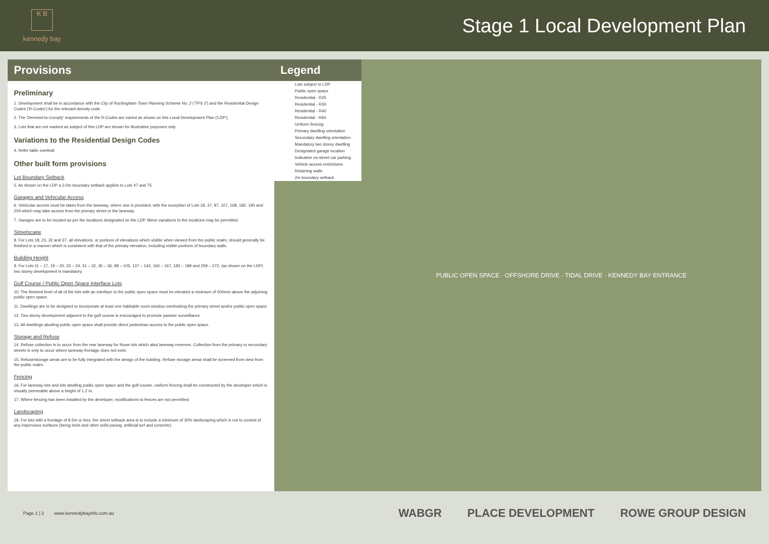K B
kennedy bay
Stage 1 Local Development Plan
Provisions
Preliminary
1. Development shall be in accordance with the City of Rockingham Town Planning Scheme No. 2 ('TPS 2') and the Residential Design Codes ('R-Codes') for the relevant density code.
2. The 'Deemed-to-Comply' requirements of the R-Codes are varied as shown on this Local Development Plan ('LDP').
3. Lots that are not marked as subject of this LDP are shown for illustrative purposes only.
Variations to the Residential Design Codes
4. Refer table overleaf.
Other built form provisions
Lot Boundary Setback
5. As shown on the LDP a 2.0m boundary setback applies to Lots 47 and 75.
Garages and Vehicular Access
6. Vehicular access must be taken from the laneway, where one is provided, with the exception of Lots 18, 37, 97, 107, 168, 182, 190 and 204 which may take access from the primary street or the laneway.
7. Garages are to be located as per the locations designated on the LDP. Minor variations to the locations may be permitted.
Streetscape
8. For Lots 18, 23, 32 and 37, all elevations, or portions of elevations which visible when viewed from the public realm, should generally be finished in a manner which is consistent with that of the primary elevation, including visible portions of boundary walls.
Building Height
9. For Lots 11 – 17, 19 – 20, 23 – 24, 31 – 32, 35 – 36, 98 – 105, 137 – 142, 160 – 167, 183 – 189 and 259 – 272, (as shown on the LDP) two storey development is mandatory.
Golf Course / Public Open Space Interface Lots
10. The finished level of all of the lots with an interface to the public open space must be elevated a minimum of 500mm above the adjoining public open space.
11. Dwellings are to be designed to incorporate at least one habitable room window overlooking the primary street and/or public open space.
12. Two storey development adjacent to the golf course is encouraged to promote passive surveillance.
13. All dwellings abutting public open space shall provide direct pedestrian access to the public open space.
Storage and Refuse
14. Refuse collection is to occur from the rear laneway for those lots which abut laneway reserves. Collection from the primary or secondary streets is only to occur where laneway frontage does not exist.
15. Refuse/storage areas are to be fully integrated with the design of the building. Refuse storage areas shall be screened from view from the public realm.
Fencing
16. For laneway lots and lots abutting public open space and the golf course, uniform fencing shall be constructed by the developer which is visually permeable above a height of 1.2 m.
17. Where fencing has been installed by the developer, modifications to fences are not permitted.
Landscaping
18. For lots with a frontage of 8.5m or less, the street setback area is to include a minimum of 30% landscaping which is not to consist of any impervious surfaces (being brick and other solid paving, artificial turf and concrete).
Legend
Lots subject to LDP
Public open space
Residential - R25
Residential - R30
Residential - R40
Residential - R60
Uniform fencing
Primary dwelling orientation
Secondary dwelling orientation
Mandatory two storey dwelling
Designated garage location
Indicative on-street car parking
Vehicle access restrictions
Retaining walls
2m boundary setback
PUBLIC OPEN SPACE · OFFSHORE DRIVE · TIDAL DRIVE · KENNEDY BAY ENTRANCE
Page 1 | 2 www.kennedybayinfo.com.au
WABGR PLACE DEVELOPMENT ROWE GROUP DESIGN